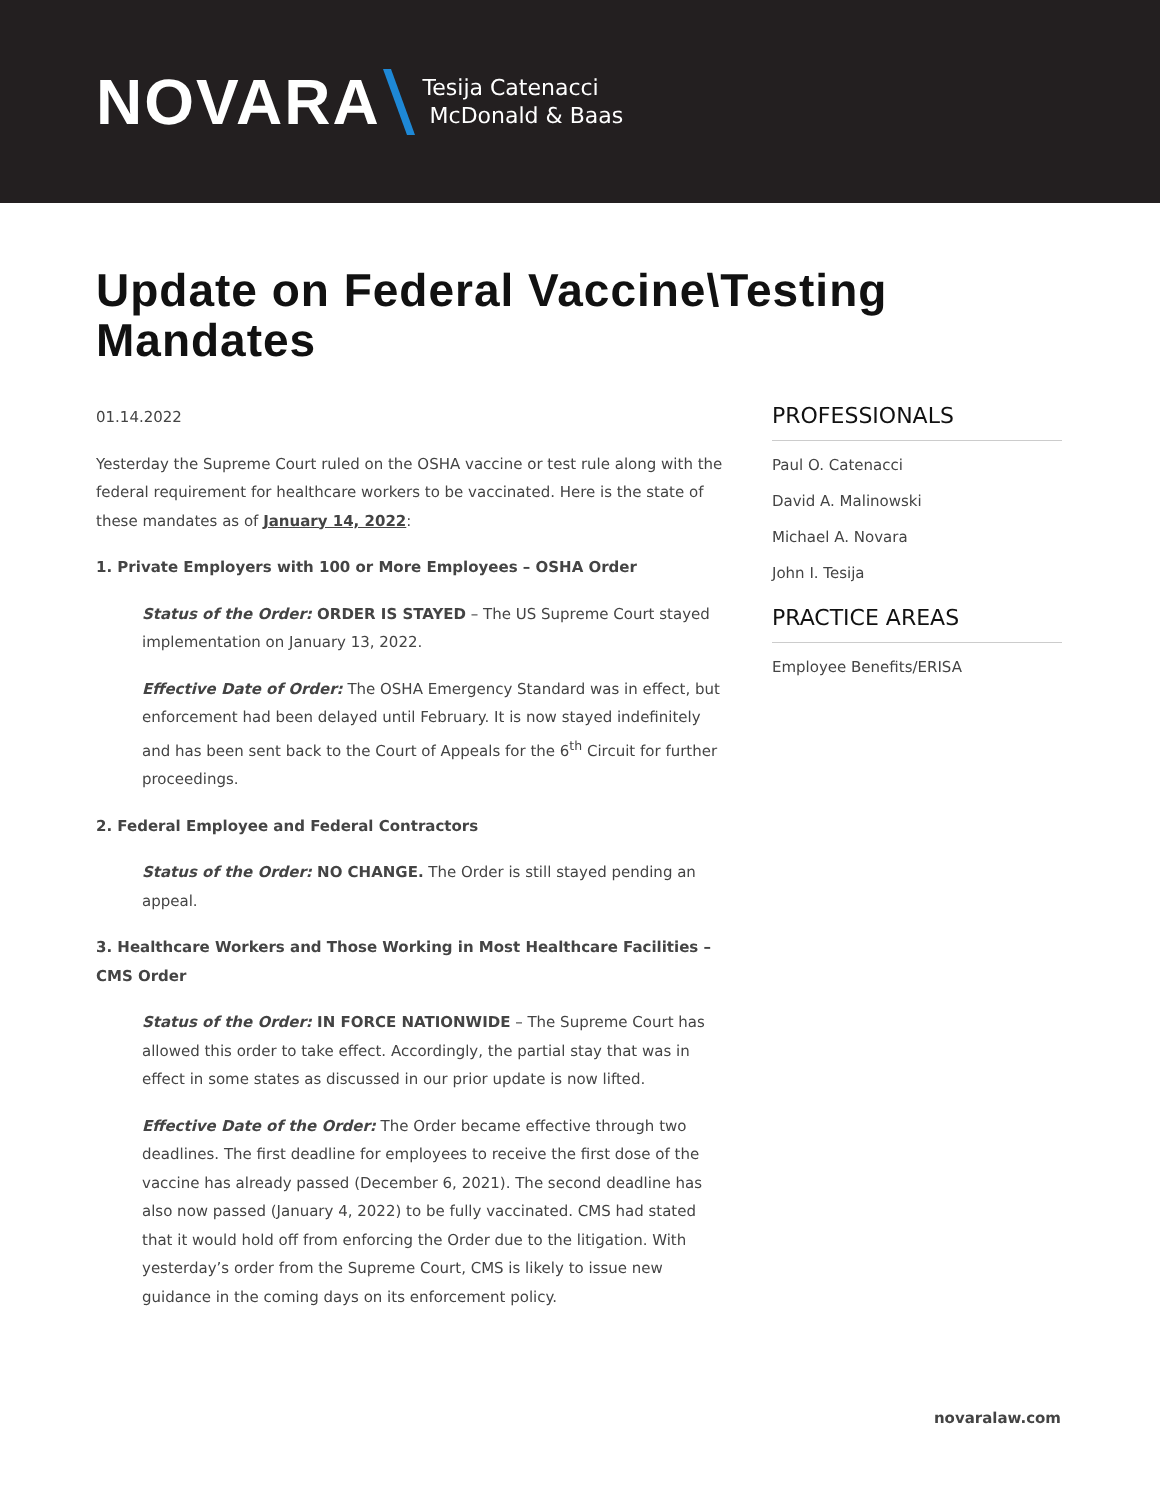NOVARA Tesija Catenacci
McDonald & Baas
Update on Federal Vaccine\Testing Mandates
01.14.2022
Yesterday the Supreme Court ruled on the OSHA vaccine or test rule along with the federal requirement for healthcare workers to be vaccinated. Here is the state of these mandates as of January 14, 2022:
1. Private Employers with 100 or More Employees – OSHA Order
Status of the Order: ORDER IS STAYED – The US Supreme Court stayed implementation on January 13, 2022.
Effective Date of Order: The OSHA Emergency Standard was in effect, but enforcement had been delayed until February. It is now stayed indefinitely and has been sent back to the Court of Appeals for the 6<sup>th</sup> Circuit for further proceedings.
2. Federal Employee and Federal Contractors
Status of the Order: NO CHANGE. The Order is still stayed pending an appeal.
3. Healthcare Workers and Those Working in Most Healthcare Facilities – CMS Order
Status of the Order: IN FORCE NATIONWIDE – The Supreme Court has allowed this order to take effect. Accordingly, the partial stay that was in effect in some states as discussed in our prior update is now lifted.
Effective Date of the Order: The Order became effective through two deadlines. The first deadline for employees to receive the first dose of the vaccine has already passed (December 6, 2021). The second deadline has also now passed (January 4, 2022) to be fully vaccinated. CMS had stated that it would hold off from enforcing the Order due to the litigation. With yesterday’s order from the Supreme Court, CMS is likely to issue new guidance in the coming days on its enforcement policy.
PROFESSIONALS
Paul O. Catenacci
David A. Malinowski
Michael A. Novara
John I. Tesija
PRACTICE AREAS
Employee Benefits/ERISA
novaralaw.com